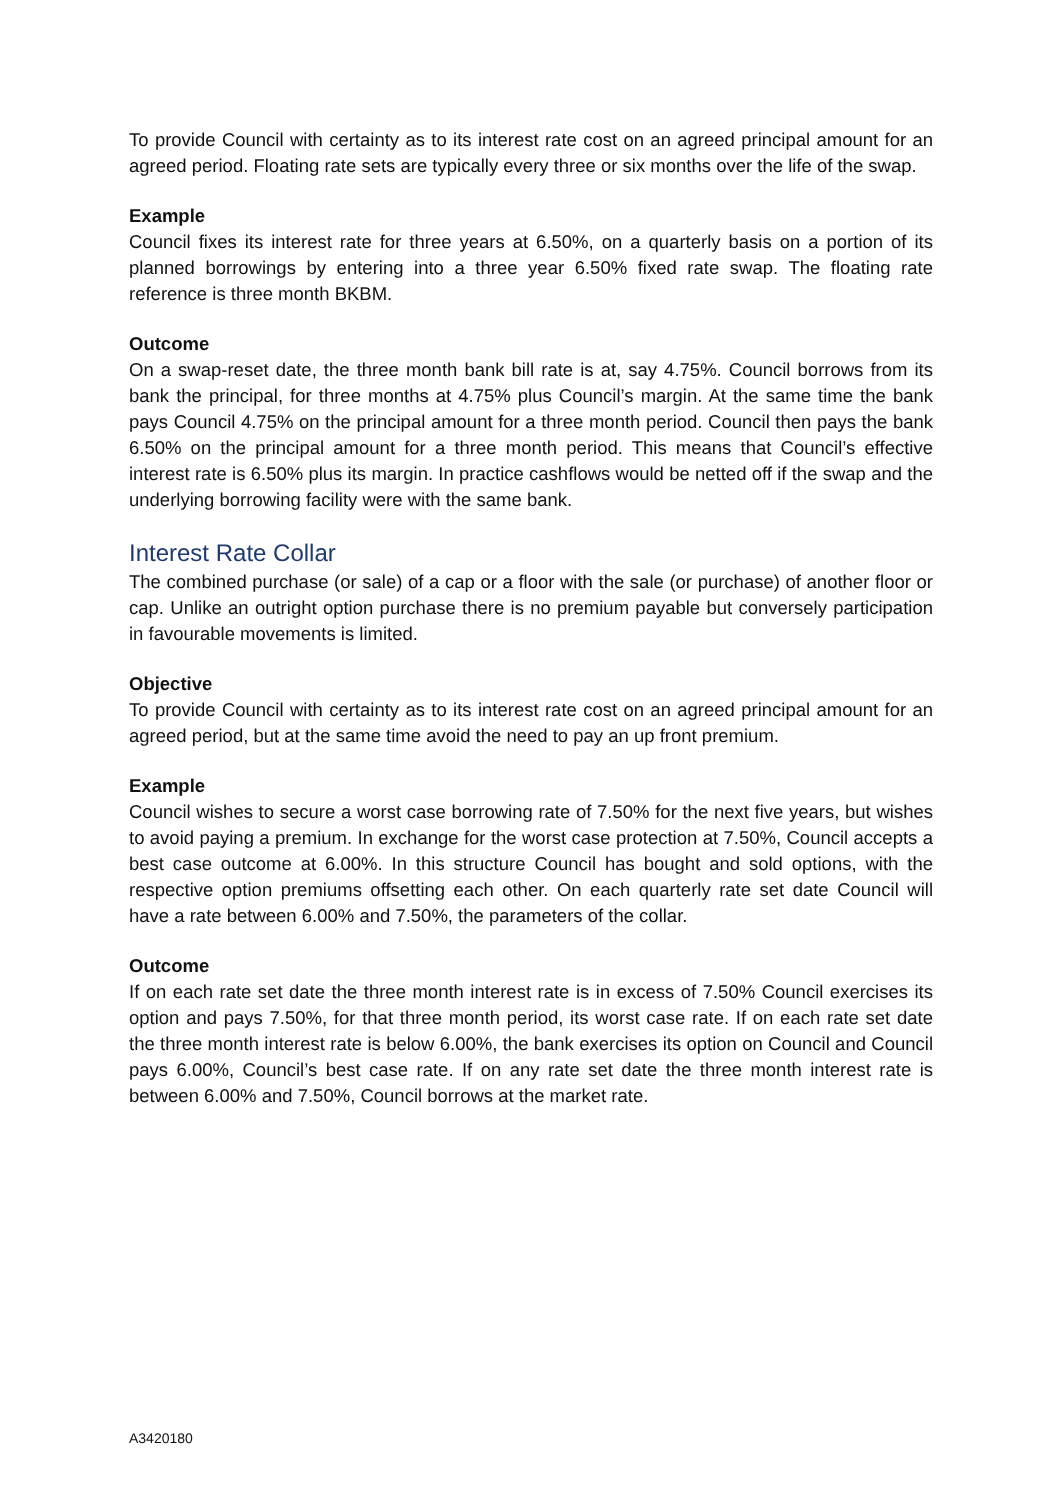To provide Council with certainty as to its interest rate cost on an agreed principal amount for an agreed period. Floating rate sets are typically every three or six months over the life of the swap.
Example
Council fixes its interest rate for three years at 6.50%, on a quarterly basis on a portion of its planned borrowings by entering into a three year 6.50% fixed rate swap. The floating rate reference is three month BKBM.
Outcome
On a swap-reset date, the three month bank bill rate is at, say 4.75%. Council borrows from its bank the principal, for three months at 4.75% plus Council’s margin. At the same time the bank pays Council 4.75% on the principal amount for a three month period. Council then pays the bank 6.50% on the principal amount for a three month period. This means that Council’s effective interest rate is 6.50% plus its margin. In practice cashflows would be netted off if the swap and the underlying borrowing facility were with the same bank.
Interest Rate Collar
The combined purchase (or sale) of a cap or a floor with the sale (or purchase) of another floor or cap. Unlike an outright option purchase there is no premium payable but conversely participation in favourable movements is limited.
Objective
To provide Council with certainty as to its interest rate cost on an agreed principal amount for an agreed period, but at the same time avoid the need to pay an up front premium.
Example
Council wishes to secure a worst case borrowing rate of 7.50% for the next five years, but wishes to avoid paying a premium. In exchange for the worst case protection at 7.50%, Council accepts a best case outcome at 6.00%. In this structure Council has bought and sold options, with the respective option premiums offsetting each other. On each quarterly rate set date Council will have a rate between 6.00% and 7.50%, the parameters of the collar.
Outcome
If on each rate set date the three month interest rate is in excess of 7.50% Council exercises its option and pays 7.50%, for that three month period, its worst case rate. If on each rate set date the three month interest rate is below 6.00%, the bank exercises its option on Council and Council pays 6.00%, Council’s best case rate. If on any rate set date the three month interest rate is between 6.00% and 7.50%, Council borrows at the market rate.
A3420180